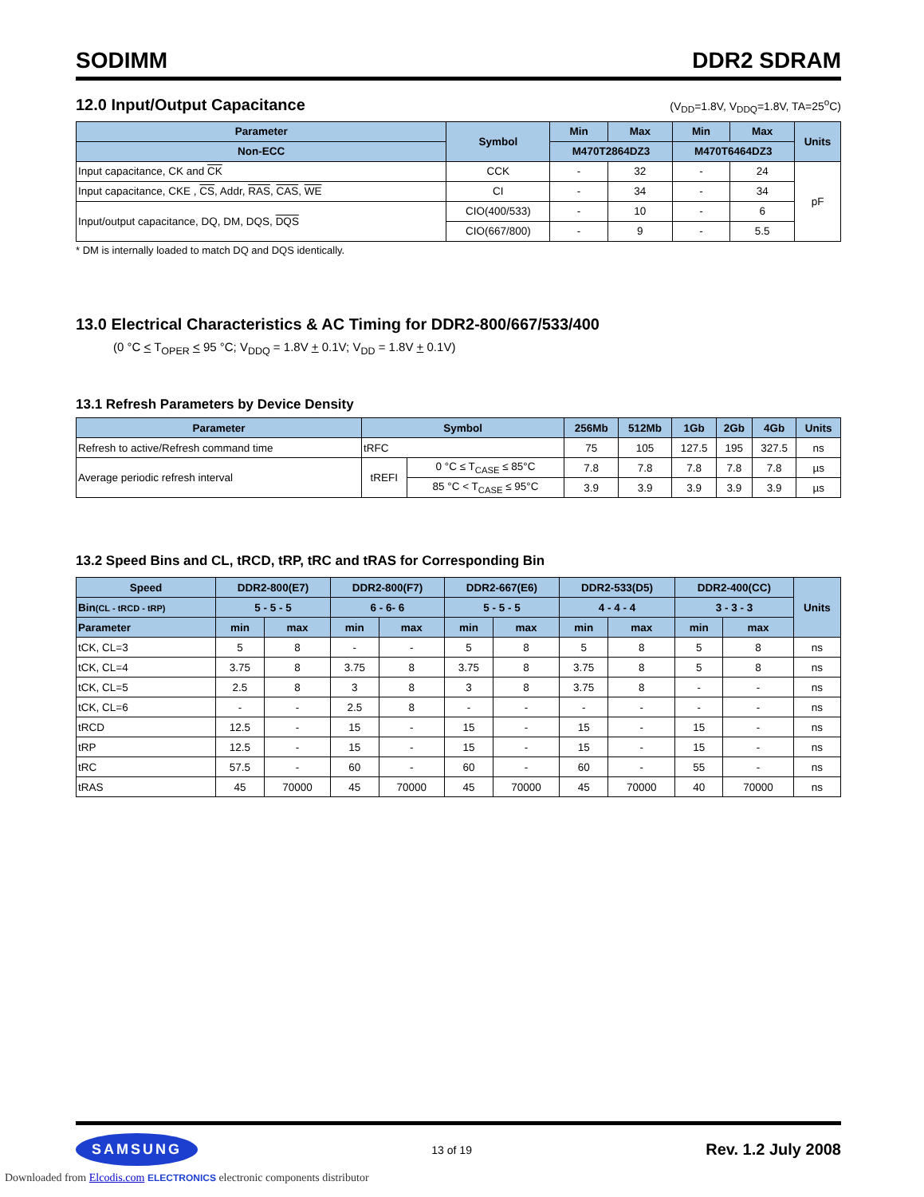SODIMM DDR2 SDRAM
12.0 Input/Output Capacitance
(V<sub>DD</sub>=1.8V, V<sub>DDQ</sub>=1.8V, TA=25<sup>o</sup>C)
| Parameter | Symbol | Min | Max | Min | Max | Units |
| --- | --- | --- | --- | --- | --- | --- |
| Non-ECC | | M470T2864DZ3 | | M470T6464DZ3 | | |
| Input capacitance, CK and CK | CCK | - | 32 | - | 24 | pF |
| Input capacitance, CKE , CS , Addr, RAS , CAS , WE | CI | - | 34 | - | 34 | |
| Input/output capacitance, DQ, DM, DQS, DQS | CIO(400/533) | - | 10 | - | 6 | |
| | CIO(667/800) | - | 9 | - | 5.5 | |
* DM is internally loaded to match DQ and DQS identically.
13.0 Electrical Characteristics & AC Timing for DDR2-800/667/533/400
(0 °C < T<sub>OPER</sub> < 95 °C; V<sub>DDQ</sub> = 1.8V + 0.1V; V<sub>DD</sub> = 1.8V + 0.1V)
13.1 Refresh Parameters by Device Density
| Parameter | Symbol | | 256Mb | 512Mb | 1Gb | 2Gb | 4Gb | Units |
| --- | --- | --- | --- | --- | --- | --- | --- | --- |
| Refresh to active/Refresh command time | tRFC | | 75 | 105 | 127.5 | 195 | 327.5 | ns |
| Average periodic refresh interval | tREFI | 0 °C ≤ T<sub>CASE</sub> ≤ 85°C | 7.8 | 7.8 | 7.8 | 7.8 | 7.8 | µs |
| | | 85 °C < T<sub>CASE</sub> ≤ 95°C | 3.9 | 3.9 | 3.9 | 3.9 | 3.9 | µs |
13.2 Speed Bins and CL, tRCD, tRP, tRC and tRAS for Corresponding Bin
| Speed | DDR2-800(E7) | | DDR2-800(F7) | | DDR2-667(E6) | | DDR2-533(D5) | | DDR2-400(CC) | | Units |
| --- | --- | --- | --- | --- | --- | --- | --- | --- | --- | --- | --- |
| Bin (CL - tRCD - tRP) | 5 - 5 - 5 | | 6 - 6- 6 | | 5 - 5 - 5 | | 4 - 4 - 4 | | 3 - 3 - 3 | | |
| Parameter | min | max | min | max | min | max | min | max | min | max | |
| tCK, CL=3 | 5 | 8 | - | - | 5 | 8 | 5 | 8 | 5 | 8 | ns |
| tCK, CL=4 | 3.75 | 8 | 3.75 | 8 | 3.75 | 8 | 3.75 | 8 | 5 | 8 | ns |
| tCK, CL=5 | 2.5 | 8 | 3 | 8 | 3 | 8 | 3.75 | 8 | - | - | ns |
| tCK, CL=6 | - | - | 2.5 | 8 | - | - | - | - | - | - | ns |
| tRCD | 12.5 | - | 15 | - | 15 | - | 15 | - | 15 | - | ns |
| tRP | 12.5 | - | 15 | - | 15 | - | 15 | - | 15 | - | ns |
| tRC | 57.5 | - | 60 | - | 60 | - | 60 | - | 55 | - | ns |
| tRAS | 45 | 70000 | 45 | 70000 | 45 | 70000 | 45 | 70000 | 40 | 70000 | ns |
SAMSUNG
13 of 19 Rev. 1.2 July 2008
Downloaded from Elcodis.com ELECTRONICS electronic components distributor